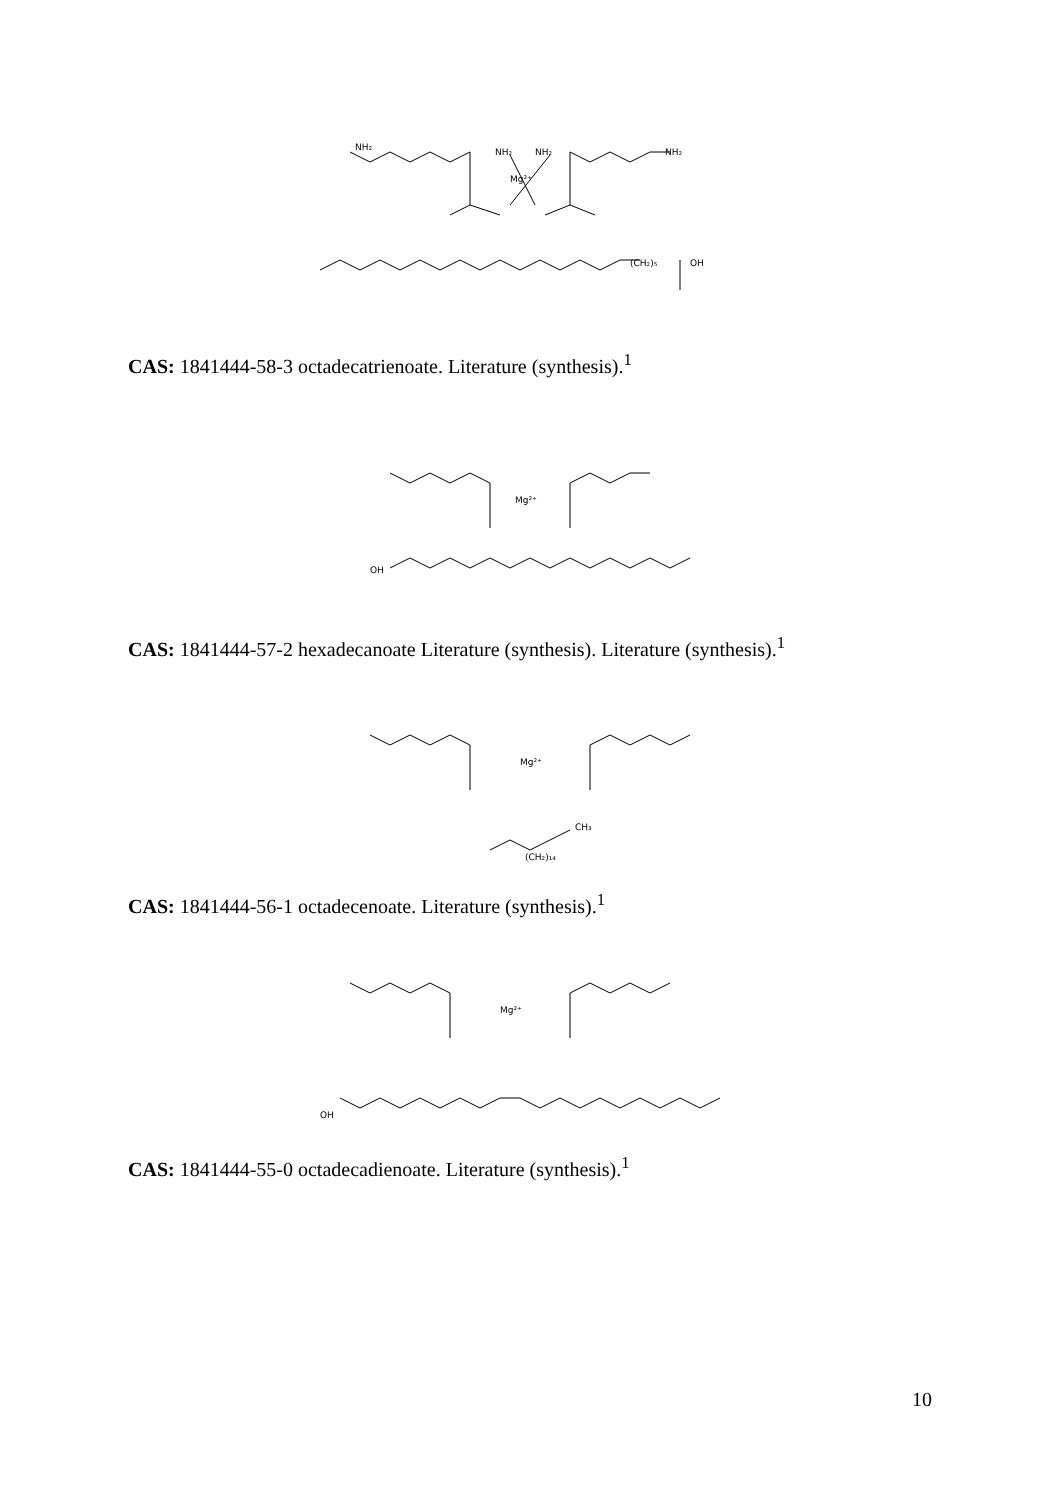NH₂
NH₂
NH₂
NH₂
Mg²⁺
(CH₂)₅
OH
CAS: 1841444-58-3 octadecatrienoate. Literature (synthesis).<sup>1</sup>
Mg²⁺
OH
CAS: 1841444-57-2 hexadecanoate Literature (synthesis). Literature (synthesis).<sup>1</sup>
Mg²⁺
(CH₂)₁₄
CH₃
CAS: 1841444-56-1 octadecenoate. Literature (synthesis).<sup>1</sup>
Mg²⁺
OH
CAS: 1841444-55-0 octadecadienoate. Literature (synthesis).<sup>1</sup>
10